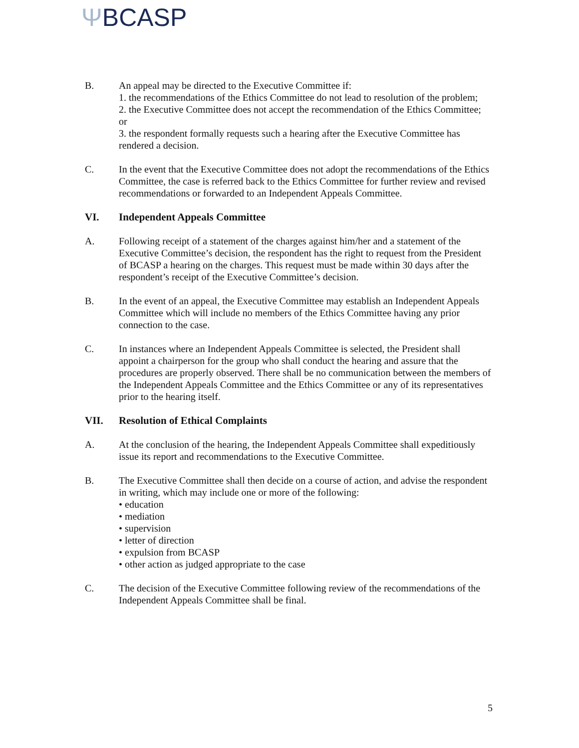ΨBCASP
B. An appeal may be directed to the Executive Committee if:
1. the recommendations of the Ethics Committee do not lead to resolution of the problem;
2. the Executive Committee does not accept the recommendation of the Ethics Committee; or
3. the respondent formally requests such a hearing after the Executive Committee has rendered a decision.
C. In the event that the Executive Committee does not adopt the recommendations of the Ethics Committee, the case is referred back to the Ethics Committee for further review and revised recommendations or forwarded to an Independent Appeals Committee.
VI. Independent Appeals Committee
A. Following receipt of a statement of the charges against him/her and a statement of the Executive Committee’s decision, the respondent has the right to request from the President of BCASP a hearing on the charges. This request must be made within 30 days after the respondent’s receipt of the Executive Committee’s decision.
B. In the event of an appeal, the Executive Committee may establish an Independent Appeals Committee which will include no members of the Ethics Committee having any prior connection to the case.
C. In instances where an Independent Appeals Committee is selected, the President shall appoint a chairperson for the group who shall conduct the hearing and assure that the procedures are properly observed. There shall be no communication between the members of the Independent Appeals Committee and the Ethics Committee or any of its representatives prior to the hearing itself.
VII. Resolution of Ethical Complaints
A. At the conclusion of the hearing, the Independent Appeals Committee shall expeditiously issue its report and recommendations to the Executive Committee.
B. The Executive Committee shall then decide on a course of action, and advise the respondent in writing, which may include one or more of the following:
• education
• mediation
• supervision
• letter of direction
• expulsion from BCASP
• other action as judged appropriate to the case
C. The decision of the Executive Committee following review of the recommendations of the Independent Appeals Committee shall be final.
5